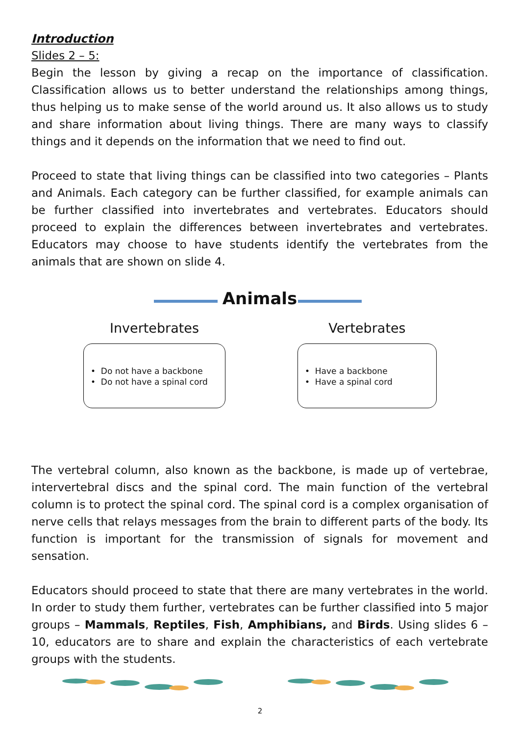Introduction
Slides 2 – 5:
Begin the lesson by giving a recap on the importance of classification. Classification allows us to better understand the relationships among things, thus helping us to make sense of the world around us. It also allows us to study and share information about living things. There are many ways to classify things and it depends on the information that we need to find out.
Proceed to state that living things can be classified into two categories – Plants and Animals. Each category can be further classified, for example animals can be further classified into invertebrates and vertebrates. Educators should proceed to explain the differences between invertebrates and vertebrates. Educators may choose to have students identify the vertebrates from the animals that are shown on slide 4.
Animals
Invertebrates
• Do not have a backbone
• Do not have a spinal cord
Vertebrates
• Have a backbone
• Have a spinal cord
The vertebral column, also known as the backbone, is made up of vertebrae, intervertebral discs and the spinal cord. The main function of the vertebral column is to protect the spinal cord. The spinal cord is a complex organisation of nerve cells that relays messages from the brain to different parts of the body. Its function is important for the transmission of signals for movement and sensation.
Educators should proceed to state that there are many vertebrates in the world. In order to study them further, vertebrates can be further classified into 5 major groups – Mammals, Reptiles, Fish, Amphibians, and Birds. Using slides 6 – 10, educators are to share and explain the characteristics of each vertebrate groups with the students.
2